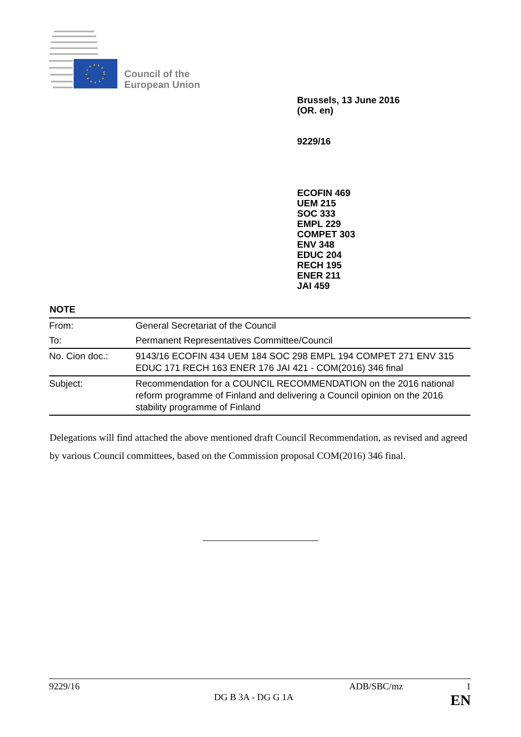Council of the
European Union
Brussels, 13 June 2016
(OR. en)
9229/16
ECOFIN 469
UEM 215
SOC 333
EMPL 229
COMPET 303
ENV 348
EDUC 204
RECH 195
ENER 211
JAI 459
NOTE
| From: | General Secretariat of the Council |
| To: | Permanent Representatives Committee/Council |
| No. Cion doc.: | 9143/16 ECOFIN 434 UEM 184 SOC 298 EMPL 194 COMPET 271 ENV 315 EDUC 171 RECH 163 ENER 176 JAI 421 - COM(2016) 346 final |
| Subject: | Recommendation for a COUNCIL RECOMMENDATION on the 2016 national reform programme of Finland and delivering a Council opinion on the 2016 stability programme of Finland |
Delegations will find attached the above mentioned draft Council Recommendation, as revised and agreed by various Council committees, based on the Commission proposal COM(2016) 346 final.
9229/16 ADB/SBC/mz 1
DG B 3A - DG G 1A EN